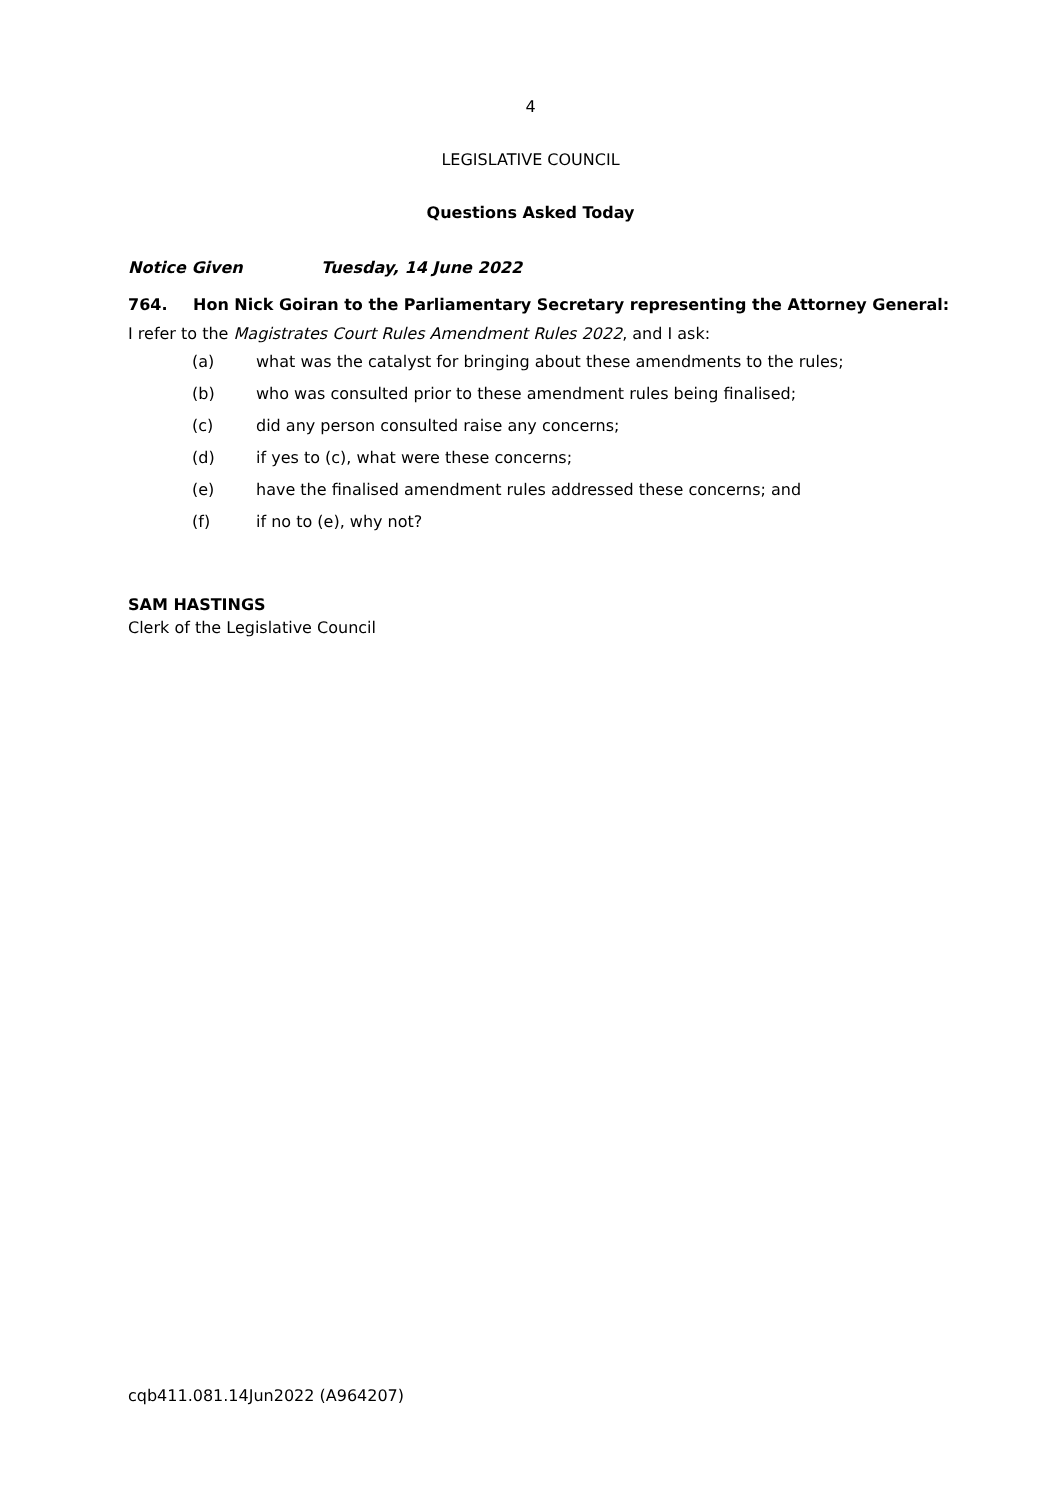4
LEGISLATIVE COUNCIL
Questions Asked Today
Notice Given Tuesday, 14 June 2022
764. Hon Nick Goiran to the Parliamentary Secretary representing the Attorney General:
I refer to the Magistrates Court Rules Amendment Rules 2022, and I ask:
(a) what was the catalyst for bringing about these amendments to the rules;
(b) who was consulted prior to these amendment rules being finalised;
(c) did any person consulted raise any concerns;
(d) if yes to (c), what were these concerns;
(e) have the finalised amendment rules addressed these concerns; and
(f) if no to (e), why not?
SAM HASTINGS
Clerk of the Legislative Council
cqb411.081.14Jun2022 (A964207)